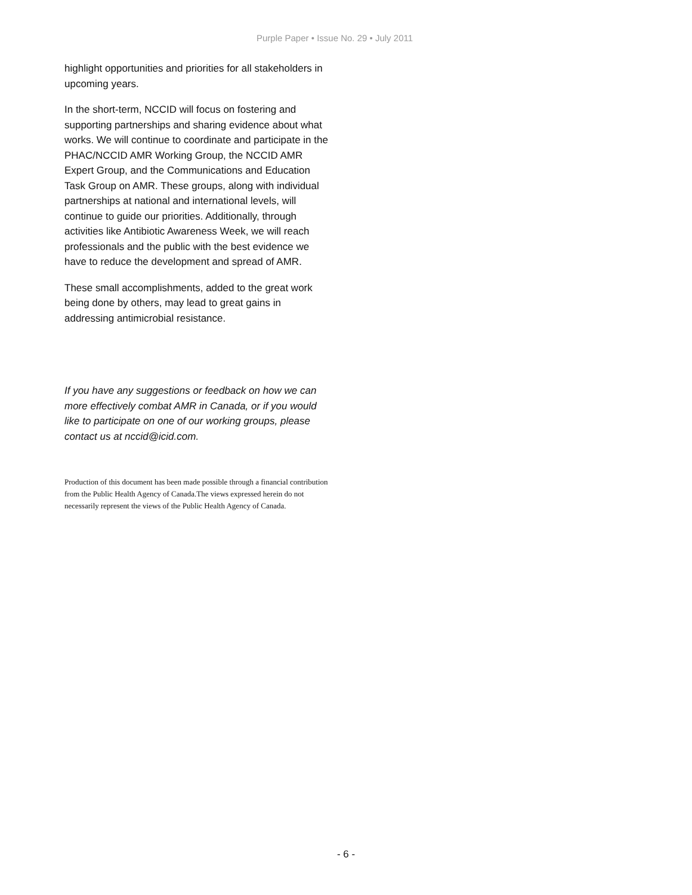Purple Paper • Issue No. 29 • July 2011
highlight opportunities and priorities for all stakeholders in upcoming years.
In the short-term, NCCID will focus on fostering and supporting partnerships and sharing evidence about what works. We will continue to coordinate and participate in the PHAC/NCCID AMR Working Group, the NCCID AMR Expert Group, and the Communications and Education Task Group on AMR. These groups, along with individual partnerships at national and international levels, will continue to guide our priorities. Additionally, through activities like Antibiotic Awareness Week, we will reach professionals and the public with the best evidence we have to reduce the development and spread of AMR.
These small accomplishments, added to the great work being done by others, may lead to great gains in addressing antimicrobial resistance.
If you have any suggestions or feedback on how we can more effectively combat AMR in Canada, or if you would like to participate on one of our working groups, please contact us at nccid@icid.com.
Production of this document has been made possible through a financial contribution from the Public Health Agency of Canada.The views expressed herein do not necessarily represent the views of the Public Health Agency of Canada.
- 6 -